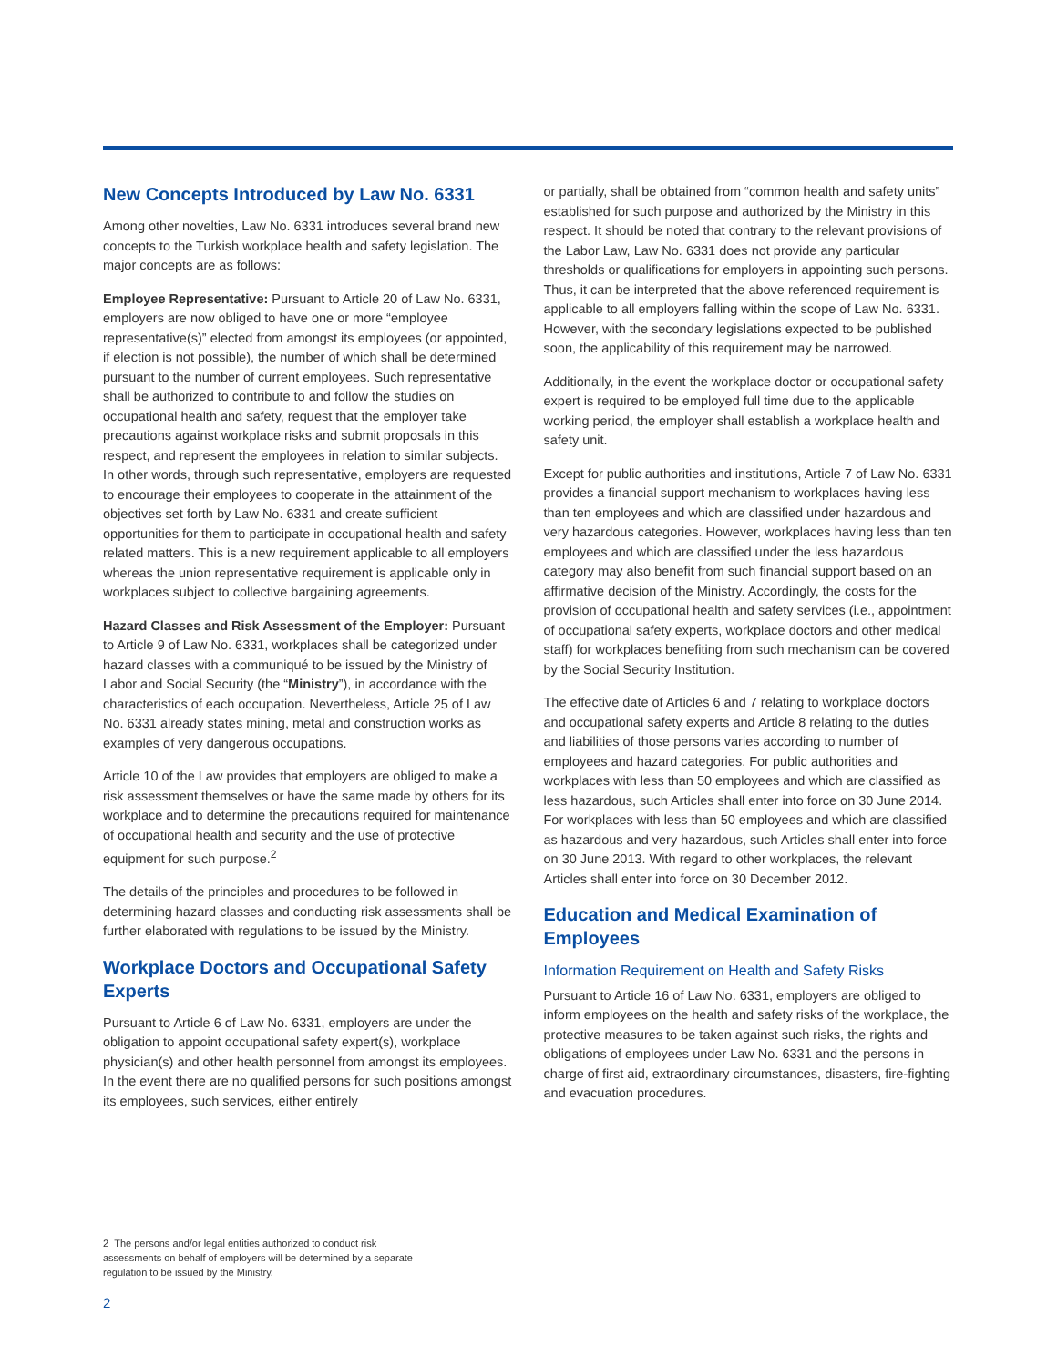New Concepts Introduced by Law No. 6331
Among other novelties, Law No. 6331 introduces several brand new concepts to the Turkish workplace health and safety legislation. The major concepts are as follows:
Employee Representative: Pursuant to Article 20 of Law No. 6331, employers are now obliged to have one or more “employee representative(s)” elected from amongst its employees (or appointed, if election is not possible), the number of which shall be determined pursuant to the number of current employees. Such representative shall be authorized to contribute to and follow the studies on occupational health and safety, request that the employer take precautions against workplace risks and submit proposals in this respect, and represent the employees in relation to similar subjects. In other words, through such representative, employers are requested to encourage their employees to cooperate in the attainment of the objectives set forth by Law No. 6331 and create sufficient opportunities for them to participate in occupational health and safety related matters. This is a new requirement applicable to all employers whereas the union representative requirement is applicable only in workplaces subject to collective bargaining agreements.
Hazard Classes and Risk Assessment of the Employer: Pursuant to Article 9 of Law No. 6331, workplaces shall be categorized under hazard classes with a communiqué to be issued by the Ministry of Labor and Social Security (the “Ministry”), in accordance with the characteristics of each occupation. Nevertheless, Article 25 of Law No. 6331 already states mining, metal and construction works as examples of very dangerous occupations.
Article 10 of the Law provides that employers are obliged to make a risk assessment themselves or have the same made by others for its workplace and to determine the precautions required for maintenance of occupational health and security and the use of protective equipment for such purpose.<sup>2</sup>
The details of the principles and procedures to be followed in determining hazard classes and conducting risk assessments shall be further elaborated with regulations to be issued by the Ministry.
Workplace Doctors and Occupational Safety Experts
Pursuant to Article 6 of Law No. 6331, employers are under the obligation to appoint occupational safety expert(s), workplace physician(s) and other health personnel from amongst its employees. In the event there are no qualified persons for such positions amongst its employees, such services, either entirely
or partially, shall be obtained from “common health and safety units” established for such purpose and authorized by the Ministry in this respect. It should be noted that contrary to the relevant provisions of the Labor Law, Law No. 6331 does not provide any particular thresholds or qualifications for employers in appointing such persons. Thus, it can be interpreted that the above referenced requirement is applicable to all employers falling within the scope of Law No. 6331. However, with the secondary legislations expected to be published soon, the applicability of this requirement may be narrowed.
Additionally, in the event the workplace doctor or occupational safety expert is required to be employed full time due to the applicable working period, the employer shall establish a workplace health and safety unit.
Except for public authorities and institutions, Article 7 of Law No. 6331 provides a financial support mechanism to workplaces having less than ten employees and which are classified under hazardous and very hazardous categories. However, workplaces having less than ten employees and which are classified under the less hazardous category may also benefit from such financial support based on an affirmative decision of the Ministry. Accordingly, the costs for the provision of occupational health and safety services (i.e., appointment of occupational safety experts, workplace doctors and other medical staff) for workplaces benefiting from such mechanism can be covered by the Social Security Institution.
The effective date of Articles 6 and 7 relating to workplace doctors and occupational safety experts and Article 8 relating to the duties and liabilities of those persons varies according to number of employees and hazard categories. For public authorities and workplaces with less than 50 employees and which are classified as less hazardous, such Articles shall enter into force on 30 June 2014. For workplaces with less than 50 employees and which are classified as hazardous and very hazardous, such Articles shall enter into force on 30 June 2013. With regard to other workplaces, the relevant Articles shall enter into force on 30 December 2012.
Education and Medical Examination of Employees
Information Requirement on Health and Safety Risks
Pursuant to Article 16 of Law No. 6331, employers are obliged to inform employees on the health and safety risks of the workplace, the protective measures to be taken against such risks, the rights and obligations of employees under Law No. 6331 and the persons in charge of first aid, extraordinary circumstances, disasters, fire-fighting and evacuation procedures.
2 The persons and/or legal entities authorized to conduct risk assessments on behalf of employers will be determined by a separate regulation to be issued by the Ministry.
2